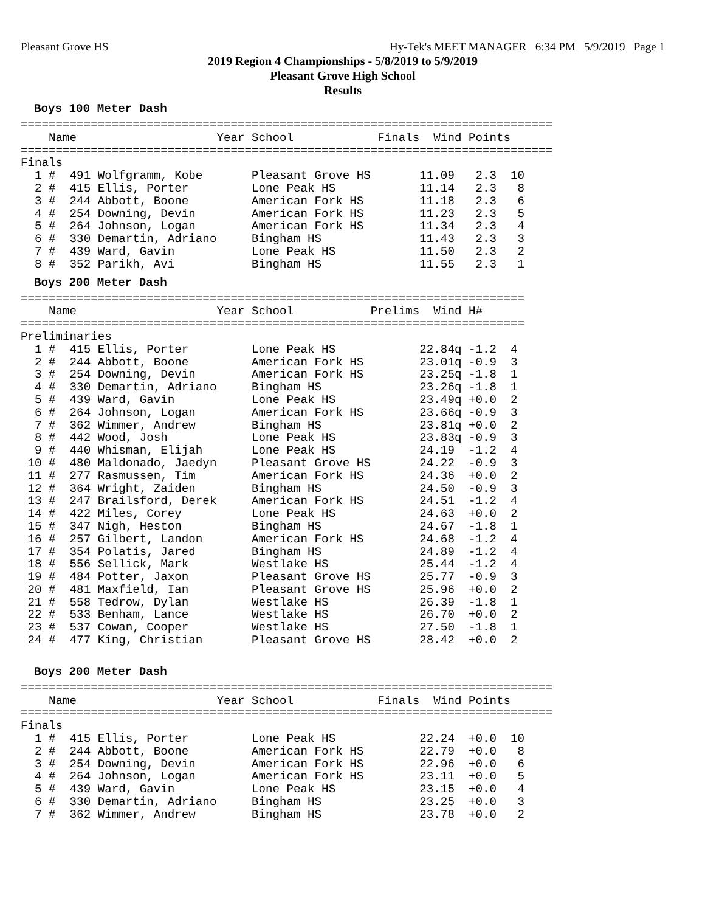Pleasant Grove HS Hy-Tek's MEET MANAGER 6:34 PM 5/9/2019 Page 1
2019 Region 4 Championships - 5/8/2019 to 5/9/2019
Pleasant Grove High School
Results
Boys 100 Meter Dash
============================================================================
    Name                    Year School            Finals  Wind Points
============================================================================
Finals
  1 #  491 Wolfgramm, Kobe       Pleasant Grove HS       11.09   2.3  10
  2 #  415 Ellis, Porter         Lone Peak HS            11.14   2.3   8
  3 #  244 Abbott, Boone         American Fork HS        11.18   2.3   6
  4 #  254 Downing, Devin        American Fork HS        11.23   2.3   5
  5 #  264 Johnson, Logan        American Fork HS        11.34   2.3   4
  6 #  330 Demartin, Adriano     Bingham HS              11.43   2.3   3
  7 #  439 Ward, Gavin           Lone Peak HS            11.50   2.3   2
  8 #  352 Parikh, Avi           Bingham HS              11.55   2.3   1
Boys 200 Meter Dash
========================================================================
    Name                    Year School           Prelims  Wind H#
========================================================================
Preliminaries
  1 #  415 Ellis, Porter         Lone Peak HS            22.84q -1.2  4
  2 #  244 Abbott, Boone         American Fork HS        23.01q -0.9  3
  3 #  254 Downing, Devin        American Fork HS        23.25q -1.8  1
  4 #  330 Demartin, Adriano     Bingham HS              23.26q -1.8  1
  5 #  439 Ward, Gavin           Lone Peak HS            23.49q +0.0  2
  6 #  264 Johnson, Logan        American Fork HS        23.66q -0.9  3
  7 #  362 Wimmer, Andrew        Bingham HS              23.81q +0.0  2
  8 #  442 Wood, Josh            Lone Peak HS            23.83q -0.9  3
  9 #  440 Whisman, Elijah       Lone Peak HS            24.19  -1.2  4
 10 #  480 Maldonado, Jaedyn     Pleasant Grove HS       24.22  -0.9  3
 11 #  277 Rasmussen, Tim        American Fork HS        24.36  +0.0  2
 12 #  364 Wright, Zaiden        Bingham HS              24.50  -0.9  3
 13 #  247 Brailsford, Derek     American Fork HS        24.51  -1.2  4
 14 #  422 Miles, Corey          Lone Peak HS            24.63  +0.0  2
 15 #  347 Nigh, Heston          Bingham HS              24.67  -1.8  1
 16 #  257 Gilbert, Landon       American Fork HS        24.68  -1.2  4
 17 #  354 Polatis, Jared        Bingham HS              24.89  -1.2  4
 18 #  556 Sellick, Mark         Westlake HS             25.44  -1.2  4
 19 #  484 Potter, Jaxon         Pleasant Grove HS       25.77  -0.9  3
 20 #  481 Maxfield, Ian         Pleasant Grove HS       25.96  +0.0  2
 21 #  558 Tedrow, Dylan         Westlake HS             26.39  -1.8  1
 22 #  533 Benham, Lance         Westlake HS             26.70  +0.0  2
 23 #  537 Cowan, Cooper         Westlake HS             27.50  -1.8  1
 24 #  477 King, Christian       Pleasant Grove HS       28.42  +0.0  2
Boys 200 Meter Dash
============================================================================
    Name                    Year School            Finals  Wind Points
============================================================================
Finals
  1 #  415 Ellis, Porter         Lone Peak HS            22.24  +0.0  10
  2 #  244 Abbott, Boone         American Fork HS        22.79  +0.0   8
  3 #  254 Downing, Devin        American Fork HS        22.96  +0.0   6
  4 #  264 Johnson, Logan        American Fork HS        23.11  +0.0   5
  5 #  439 Ward, Gavin           Lone Peak HS            23.15  +0.0   4
  6 #  330 Demartin, Adriano     Bingham HS              23.25  +0.0   3
  7 #  362 Wimmer, Andrew        Bingham HS              23.78  +0.0   2